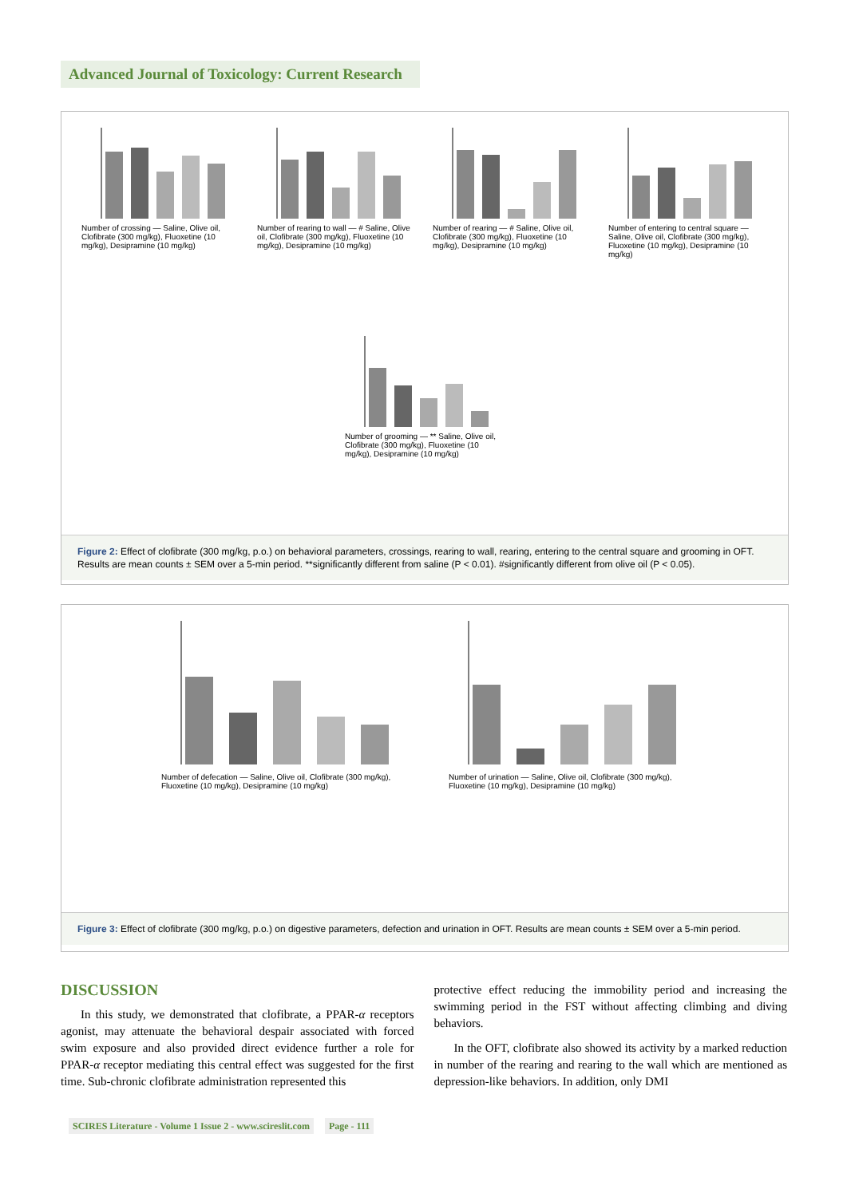Advanced Journal of Toxicology: Current Research
Number of crossing — Saline, Olive oil, Clofibrate (300 mg/kg), Fluoxetine (10 mg/kg), Desipramine (10 mg/kg)
Number of rearing to wall — # Saline, Olive oil, Clofibrate (300 mg/kg), Fluoxetine (10 mg/kg), Desipramine (10 mg/kg)
Number of rearing — # Saline, Olive oil, Clofibrate (300 mg/kg), Fluoxetine (10 mg/kg), Desipramine (10 mg/kg)
Number of entering to central square — Saline, Olive oil, Clofibrate (300 mg/kg), Fluoxetine (10 mg/kg), Desipramine (10 mg/kg)
Number of grooming — ** Saline, Olive oil, Clofibrate (300 mg/kg), Fluoxetine (10 mg/kg), Desipramine (10 mg/kg)
Figure 2: Effect of clofibrate (300 mg/kg, p.o.) on behavioral parameters, crossings, rearing to wall, rearing, entering to the central square and grooming in OFT. Results are mean counts ± SEM over a 5-min period. **significantly different from saline (P < 0.01). #significantly different from olive oil (P < 0.05).
Number of defecation — Saline, Olive oil, Clofibrate (300 mg/kg), Fluoxetine (10 mg/kg), Desipramine (10 mg/kg)
Number of urination — Saline, Olive oil, Clofibrate (300 mg/kg), Fluoxetine (10 mg/kg), Desipramine (10 mg/kg)
Figure 3: Effect of clofibrate (300 mg/kg, p.o.) on digestive parameters, defection and urination in OFT. Results are mean counts ± SEM over a 5-min period.
DISCUSSION
In this study, we demonstrated that clofibrate, a PPAR-α receptors agonist, may attenuate the behavioral despair associated with forced swim exposure and also provided direct evidence further a role for PPAR-α receptor mediating this central effect was suggested for the first time. Sub-chronic clofibrate administration represented this
protective effect reducing the immobility period and increasing the swimming period in the FST without affecting climbing and diving behaviors.
In the OFT, clofibrate also showed its activity by a marked reduction in number of the rearing and rearing to the wall which are mentioned as depression-like behaviors. In addition, only DMI
SCIRES Literature - Volume 1 Issue 2 - www.scireslit.com Page - 111